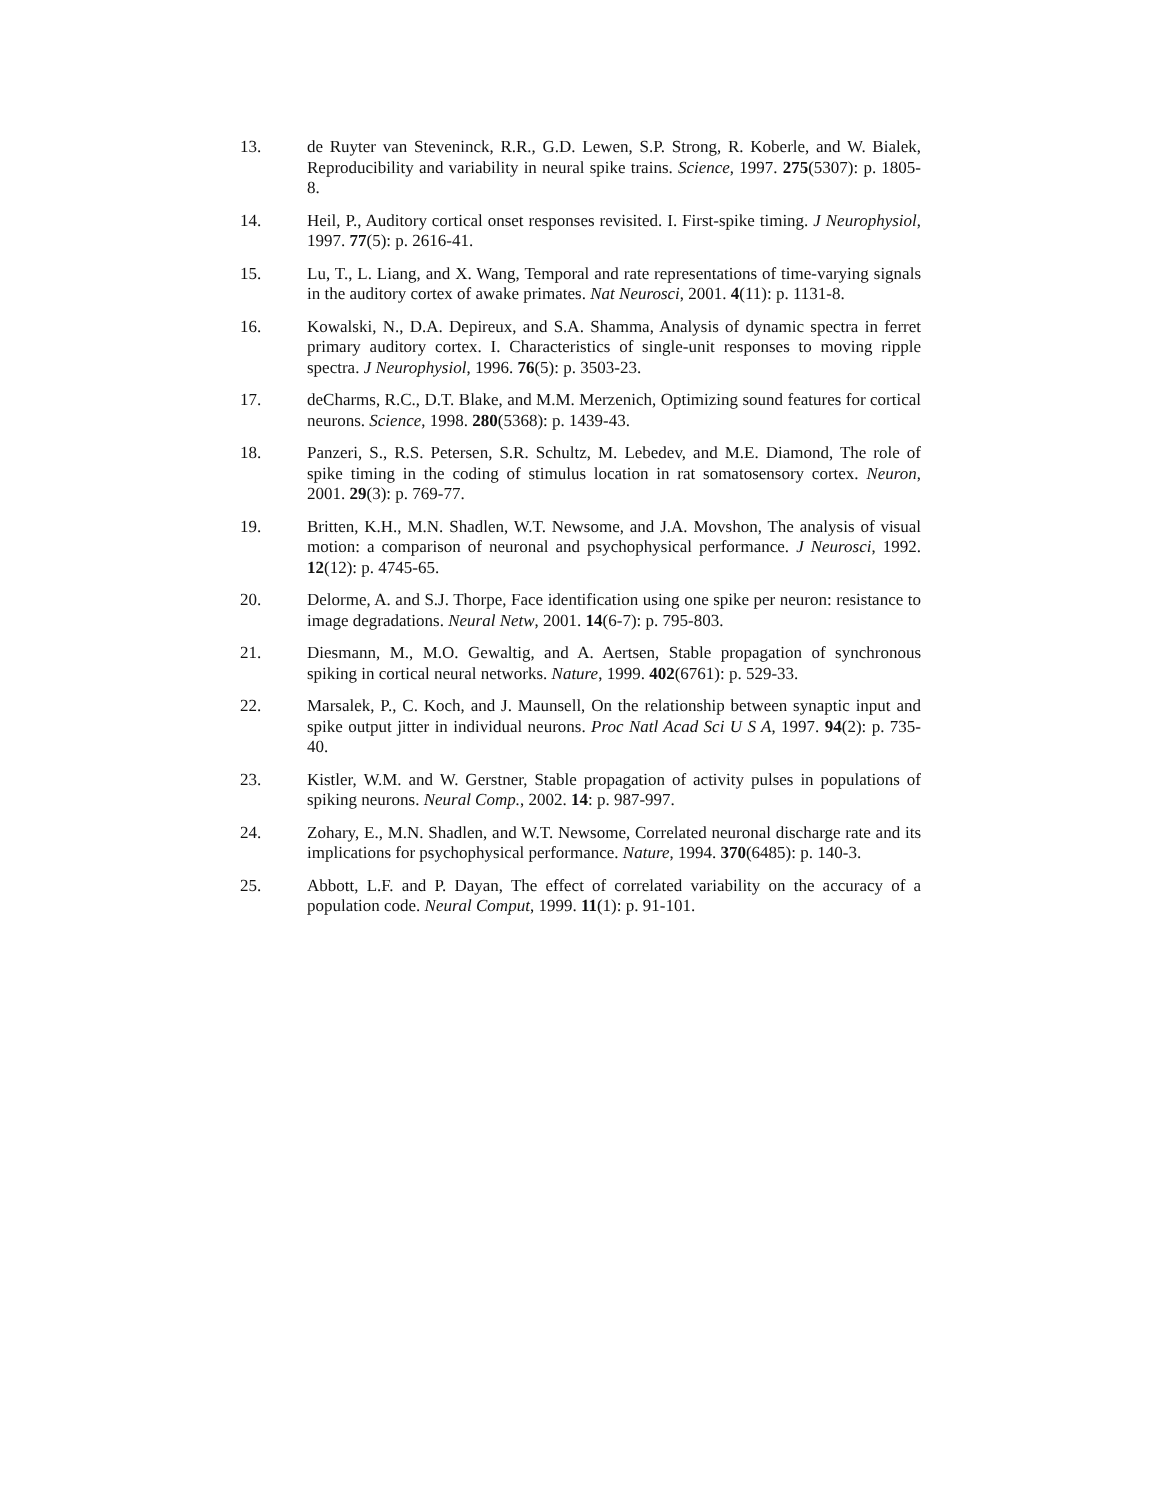13. de Ruyter van Steveninck, R.R., G.D. Lewen, S.P. Strong, R. Koberle, and W. Bialek, Reproducibility and variability in neural spike trains. Science, 1997. 275(5307): p. 1805-8.
14. Heil, P., Auditory cortical onset responses revisited. I. First-spike timing. J Neurophysiol, 1997. 77(5): p. 2616-41.
15. Lu, T., L. Liang, and X. Wang, Temporal and rate representations of time-varying signals in the auditory cortex of awake primates. Nat Neurosci, 2001. 4(11): p. 1131-8.
16. Kowalski, N., D.A. Depireux, and S.A. Shamma, Analysis of dynamic spectra in ferret primary auditory cortex. I. Characteristics of single-unit responses to moving ripple spectra. J Neurophysiol, 1996. 76(5): p. 3503-23.
17. deCharms, R.C., D.T. Blake, and M.M. Merzenich, Optimizing sound features for cortical neurons. Science, 1998. 280(5368): p. 1439-43.
18. Panzeri, S., R.S. Petersen, S.R. Schultz, M. Lebedev, and M.E. Diamond, The role of spike timing in the coding of stimulus location in rat somatosensory cortex. Neuron, 2001. 29(3): p. 769-77.
19. Britten, K.H., M.N. Shadlen, W.T. Newsome, and J.A. Movshon, The analysis of visual motion: a comparison of neuronal and psychophysical performance. J Neurosci, 1992. 12(12): p. 4745-65.
20. Delorme, A. and S.J. Thorpe, Face identification using one spike per neuron: resistance to image degradations. Neural Netw, 2001. 14(6-7): p. 795-803.
21. Diesmann, M., M.O. Gewaltig, and A. Aertsen, Stable propagation of synchronous spiking in cortical neural networks. Nature, 1999. 402(6761): p. 529-33.
22. Marsalek, P., C. Koch, and J. Maunsell, On the relationship between synaptic input and spike output jitter in individual neurons. Proc Natl Acad Sci U S A, 1997. 94(2): p. 735-40.
23. Kistler, W.M. and W. Gerstner, Stable propagation of activity pulses in populations of spiking neurons. Neural Comp., 2002. 14: p. 987-997.
24. Zohary, E., M.N. Shadlen, and W.T. Newsome, Correlated neuronal discharge rate and its implications for psychophysical performance. Nature, 1994. 370(6485): p. 140-3.
25. Abbott, L.F. and P. Dayan, The effect of correlated variability on the accuracy of a population code. Neural Comput, 1999. 11(1): p. 91-101.